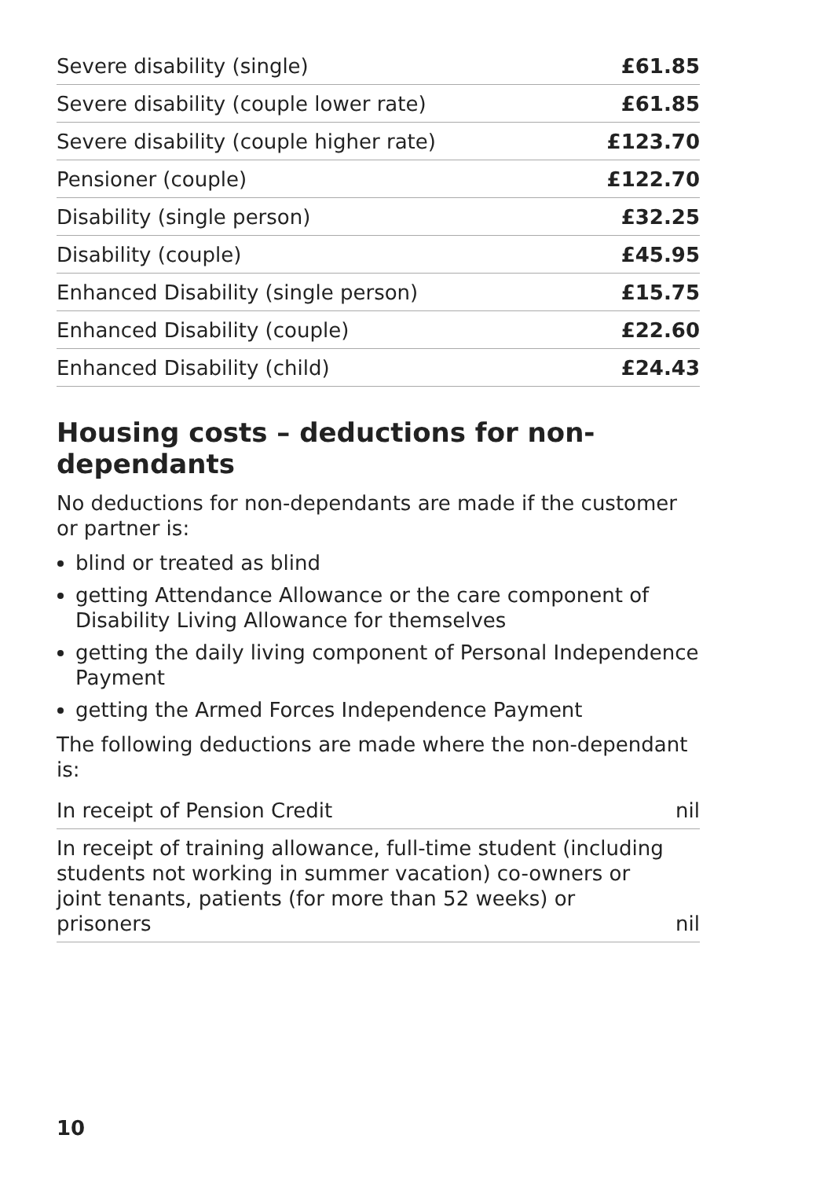| Severe disability (single) | £61.85 |
| Severe disability (couple lower rate) | £61.85 |
| Severe disability (couple higher rate) | £123.70 |
| Pensioner (couple) | £122.70 |
| Disability (single person) | £32.25 |
| Disability (couple) | £45.95 |
| Enhanced Disability (single person) | £15.75 |
| Enhanced Disability (couple) | £22.60 |
| Enhanced Disability (child) | £24.43 |
Housing costs – deductions for non-dependants
No deductions for non-dependants are made if the customer or partner is:
blind or treated as blind
getting Attendance Allowance or the care component of Disability Living Allowance for themselves
getting the daily living component of Personal Independence Payment
getting the Armed Forces Independence Payment
The following deductions are made where the non-dependant is:
| In receipt of Pension Credit | nil |
| In receipt of training allowance, full-time student (including students not working in summer vacation) co-owners or joint tenants, patients (for more than 52 weeks) or prisoners | nil |
10